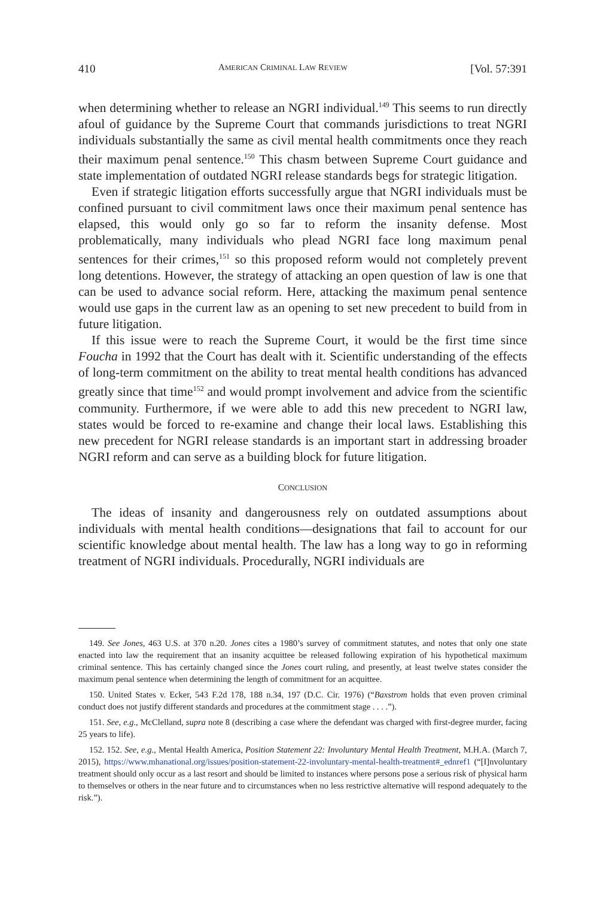410 AMERICAN CRIMINAL LAW REVIEW [Vol. 57:391
when determining whether to release an NGRI individual.<sup>149</sup> This seems to run directly afoul of guidance by the Supreme Court that commands jurisdictions to treat NGRI individuals substantially the same as civil mental health commitments once they reach their maximum penal sentence.<sup>150</sup> This chasm between Supreme Court guidance and state implementation of outdated NGRI release standards begs for strategic litigation.
Even if strategic litigation efforts successfully argue that NGRI individuals must be confined pursuant to civil commitment laws once their maximum penal sentence has elapsed, this would only go so far to reform the insanity defense. Most problematically, many individuals who plead NGRI face long maximum penal sentences for their crimes,<sup>151</sup> so this proposed reform would not completely prevent long detentions. However, the strategy of attacking an open question of law is one that can be used to advance social reform. Here, attacking the maximum penal sentence would use gaps in the current law as an opening to set new precedent to build from in future litigation.
If this issue were to reach the Supreme Court, it would be the first time since Foucha in 1992 that the Court has dealt with it. Scientific understanding of the effects of long-term commitment on the ability to treat mental health conditions has advanced greatly since that time<sup>152</sup> and would prompt involvement and advice from the scientific community. Furthermore, if we were able to add this new precedent to NGRI law, states would be forced to re-examine and change their local laws. Establishing this new precedent for NGRI release standards is an important start in addressing broader NGRI reform and can serve as a building block for future litigation.
CONCLUSION
The ideas of insanity and dangerousness rely on outdated assumptions about individuals with mental health conditions—designations that fail to account for our scientific knowledge about mental health. The law has a long way to go in reforming treatment of NGRI individuals. Procedurally, NGRI individuals are
149. See Jones, 463 U.S. at 370 n.20. Jones cites a 1980’s survey of commitment statutes, and notes that only one state enacted into law the requirement that an insanity acquittee be released following expiration of his hypothetical maximum criminal sentence. This has certainly changed since the Jones court ruling, and presently, at least twelve states consider the maximum penal sentence when determining the length of commitment for an acquittee.
150. United States v. Ecker, 543 F.2d 178, 188 n.34, 197 (D.C. Cir. 1976) (“Baxstrom holds that even proven criminal conduct does not justify different standards and procedures at the commitment stage . . . .”).
151. See, e.g., McClelland, supra note 8 (describing a case where the defendant was charged with first-degree murder, facing 25 years to life).
152. 152. See, e.g., Mental Health America, Position Statement 22: Involuntary Mental Health Treatment, M.H.A. (March 7, 2015), https://www.mhanational.org/issues/position-statement-22-involuntary-mental-health-treatment#_ednref1 (“[I]nvoluntary treatment should only occur as a last resort and should be limited to instances where persons pose a serious risk of physical harm to themselves or others in the near future and to circumstances when no less restrictive alternative will respond adequately to the risk.”).